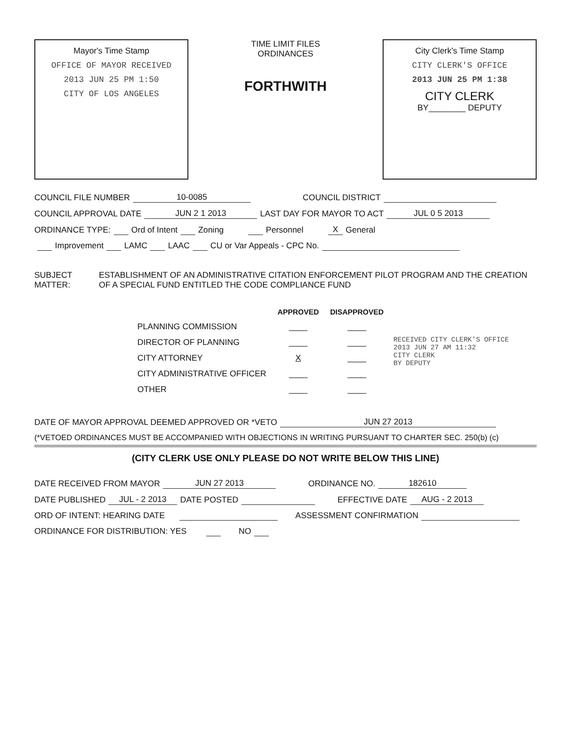Mayor's Time Stamp
OFFICE OF MAYOR RECEIVED
2013 JUN 25 PM 1:50
CITY OF LOS ANGELES
TIME LIMIT FILES
ORDINANCES
FORTHWITH
City Clerk's Time Stamp
CITY CLERK'S OFFICE
2013 JUN 25 PM 1:38
CITY CLERK
BY________ DEPUTY
COUNCIL FILE NUMBER 10-0085 COUNCIL DISTRICT
COUNCIL APPROVAL DATE JUN 2 1 2013 LAST DAY FOR MAYOR TO ACT JUL 0 5 2013
ORDINANCE TYPE: Ord of Intent Zoning Personnel X General
Improvement LAMC LAAC CU or Var Appeals - CPC No.
SUBJECT MATTER: ESTABLISHMENT OF AN ADMINISTRATIVE CITATION ENFORCEMENT PILOT PROGRAM AND THE CREATION OF A SPECIAL FUND ENTITLED THE CODE COMPLIANCE FUND
| | APPROVED | DISAPPROVED | RECEIVED CITY CLERK'S OFFICE 2013 JUN 27 AM 11:32 CITY CLERK BY DEPUTY |
| PLANNING COMMISSION | ____ | ____ | |
| DIRECTOR OF PLANNING | ____ | ____ | |
| CITY ATTORNEY | X | ____ | |
| CITY ADMINISTRATIVE OFFICER | ____ | ____ | |
| OTHER | ____ | ____ | |
DATE OF MAYOR APPROVAL DEEMED APPROVED OR *VETO JUN 27 2013
(*VETOED ORDINANCES MUST BE ACCOMPANIED WITH OBJECTIONS IN WRITING PURSUANT TO CHARTER SEC. 250(b) (c)
(CITY CLERK USE ONLY PLEASE DO NOT WRITE BELOW THIS LINE)
DATE RECEIVED FROM MAYOR JUN 27 2013 ORDINANCE NO. 182610
DATE PUBLISHED JUL - 2 2013 DATE POSTED EFFECTIVE DATE AUG - 2 2013
ORD OF INTENT: HEARING DATE ASSESSMENT CONFIRMATION
ORDINANCE FOR DISTRIBUTION: YES NO